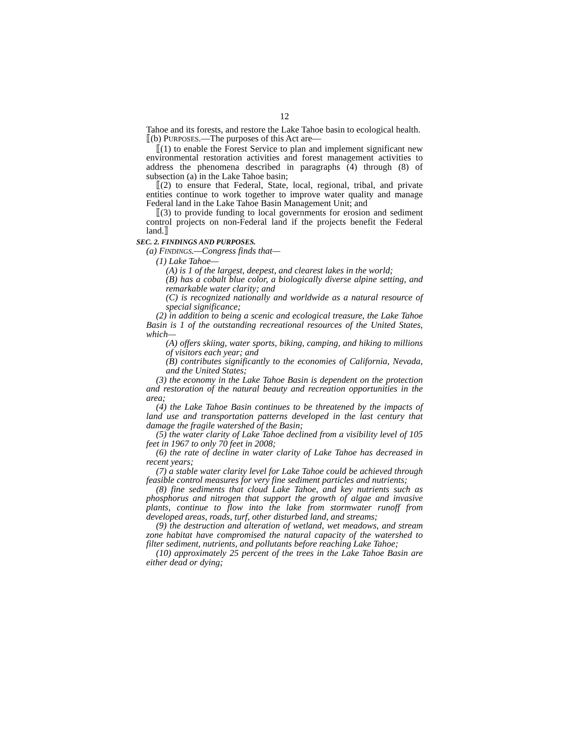12
Tahoe and its forests, and restore the Lake Tahoe basin to ecological health.
⟦(b) PURPOSES.—The purposes of this Act are—
⟦(1) to enable the Forest Service to plan and implement significant new environmental restoration activities and forest management activities to address the phenomena described in paragraphs (4) through (8) of subsection (a) in the Lake Tahoe basin;
⟦(2) to ensure that Federal, State, local, regional, tribal, and private entities continue to work together to improve water quality and manage Federal land in the Lake Tahoe Basin Management Unit; and
⟦(3) to provide funding to local governments for erosion and sediment control projects on non-Federal land if the projects benefit the Federal land.⟧
SEC. 2. FINDINGS AND PURPOSES.
(a) FINDINGS.—Congress finds that—
(1) Lake Tahoe—
(A) is 1 of the largest, deepest, and clearest lakes in the world;
(B) has a cobalt blue color, a biologically diverse alpine setting, and remarkable water clarity; and
(C) is recognized nationally and worldwide as a natural resource of special significance;
(2) in addition to being a scenic and ecological treasure, the Lake Tahoe Basin is 1 of the outstanding recreational resources of the United States, which—
(A) offers skiing, water sports, biking, camping, and hiking to millions of visitors each year; and
(B) contributes significantly to the economies of California, Nevada, and the United States;
(3) the economy in the Lake Tahoe Basin is dependent on the protection and restoration of the natural beauty and recreation opportunities in the area;
(4) the Lake Tahoe Basin continues to be threatened by the impacts of land use and transportation patterns developed in the last century that damage the fragile watershed of the Basin;
(5) the water clarity of Lake Tahoe declined from a visibility level of 105 feet in 1967 to only 70 feet in 2008;
(6) the rate of decline in water clarity of Lake Tahoe has decreased in recent years;
(7) a stable water clarity level for Lake Tahoe could be achieved through feasible control measures for very fine sediment particles and nutrients;
(8) fine sediments that cloud Lake Tahoe, and key nutrients such as phosphorus and nitrogen that support the growth of algae and invasive plants, continue to flow into the lake from stormwater runoff from developed areas, roads, turf, other disturbed land, and streams;
(9) the destruction and alteration of wetland, wet meadows, and stream zone habitat have compromised the natural capacity of the watershed to filter sediment, nutrients, and pollutants before reaching Lake Tahoe;
(10) approximately 25 percent of the trees in the Lake Tahoe Basin are either dead or dying;